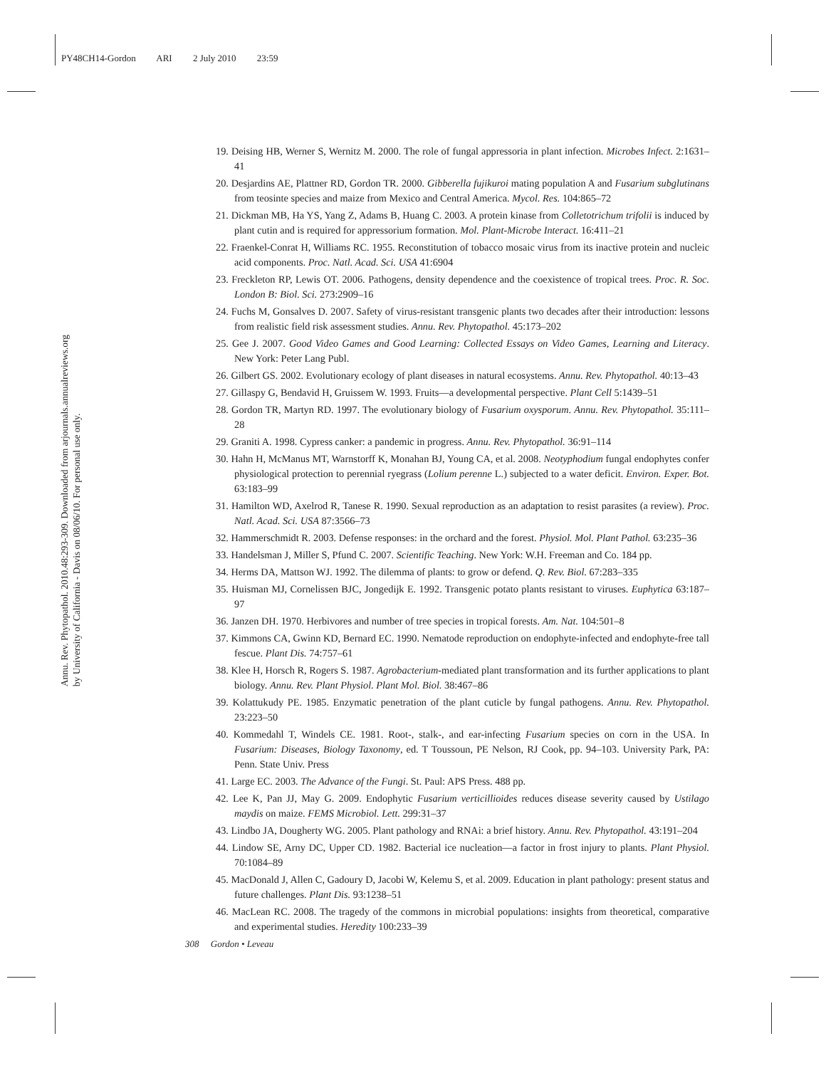PY48CH14-Gordon ARI 2 July 2010 23:59
Annu. Rev. Phytopathol. 2010.48:293-309. Downloaded from arjournals.annualreviews.org
by University of California - Davis on 08/06/10. For personal use only.
19. Deising HB, Werner S, Wernitz M. 2000. The role of fungal appressoria in plant infection. Microbes Infect. 2:1631–41
20. Desjardins AE, Plattner RD, Gordon TR. 2000. Gibberella fujikuroi mating population A and Fusarium subglutinans from teosinte species and maize from Mexico and Central America. Mycol. Res. 104:865–72
21. Dickman MB, Ha YS, Yang Z, Adams B, Huang C. 2003. A protein kinase from Colletotrichum trifolii is induced by plant cutin and is required for appressorium formation. Mol. Plant-Microbe Interact. 16:411–21
22. Fraenkel-Conrat H, Williams RC. 1955. Reconstitution of tobacco mosaic virus from its inactive protein and nucleic acid components. Proc. Natl. Acad. Sci. USA 41:6904
23. Freckleton RP, Lewis OT. 2006. Pathogens, density dependence and the coexistence of tropical trees. Proc. R. Soc. London B: Biol. Sci. 273:2909–16
24. Fuchs M, Gonsalves D. 2007. Safety of virus-resistant transgenic plants two decades after their introduction: lessons from realistic field risk assessment studies. Annu. Rev. Phytopathol. 45:173–202
25. Gee J. 2007. Good Video Games and Good Learning: Collected Essays on Video Games, Learning and Literacy. New York: Peter Lang Publ.
26. Gilbert GS. 2002. Evolutionary ecology of plant diseases in natural ecosystems. Annu. Rev. Phytopathol. 40:13–43
27. Gillaspy G, Bendavid H, Gruissem W. 1993. Fruits—a developmental perspective. Plant Cell 5:1439–51
28. Gordon TR, Martyn RD. 1997. The evolutionary biology of Fusarium oxysporum. Annu. Rev. Phytopathol. 35:111–28
29. Graniti A. 1998. Cypress canker: a pandemic in progress. Annu. Rev. Phytopathol. 36:91–114
30. Hahn H, McManus MT, Warnstorff K, Monahan BJ, Young CA, et al. 2008. Neotyphodium fungal endophytes confer physiological protection to perennial ryegrass (Lolium perenne L.) subjected to a water deficit. Environ. Exper. Bot. 63:183–99
31. Hamilton WD, Axelrod R, Tanese R. 1990. Sexual reproduction as an adaptation to resist parasites (a review). Proc. Natl. Acad. Sci. USA 87:3566–73
32. Hammerschmidt R. 2003. Defense responses: in the orchard and the forest. Physiol. Mol. Plant Pathol. 63:235–36
33. Handelsman J, Miller S, Pfund C. 2007. Scientific Teaching. New York: W.H. Freeman and Co. 184 pp.
34. Herms DA, Mattson WJ. 1992. The dilemma of plants: to grow or defend. Q. Rev. Biol. 67:283–335
35. Huisman MJ, Cornelissen BJC, Jongedijk E. 1992. Transgenic potato plants resistant to viruses. Euphytica 63:187–97
36. Janzen DH. 1970. Herbivores and number of tree species in tropical forests. Am. Nat. 104:501–8
37. Kimmons CA, Gwinn KD, Bernard EC. 1990. Nematode reproduction on endophyte-infected and endophyte-free tall fescue. Plant Dis. 74:757–61
38. Klee H, Horsch R, Rogers S. 1987. Agrobacterium-mediated plant transformation and its further applications to plant biology. Annu. Rev. Plant Physiol. Plant Mol. Biol. 38:467–86
39. Kolattukudy PE. 1985. Enzymatic penetration of the plant cuticle by fungal pathogens. Annu. Rev. Phytopathol. 23:223–50
40. Kommedahl T, Windels CE. 1981. Root-, stalk-, and ear-infecting Fusarium species on corn in the USA. In Fusarium: Diseases, Biology Taxonomy, ed. T Toussoun, PE Nelson, RJ Cook, pp. 94–103. University Park, PA: Penn. State Univ. Press
41. Large EC. 2003. The Advance of the Fungi. St. Paul: APS Press. 488 pp.
42. Lee K, Pan JJ, May G. 2009. Endophytic Fusarium verticillioides reduces disease severity caused by Ustilago maydis on maize. FEMS Microbiol. Lett. 299:31–37
43. Lindbo JA, Dougherty WG. 2005. Plant pathology and RNAi: a brief history. Annu. Rev. Phytopathol. 43:191–204
44. Lindow SE, Arny DC, Upper CD. 1982. Bacterial ice nucleation—a factor in frost injury to plants. Plant Physiol. 70:1084–89
45. MacDonald J, Allen C, Gadoury D, Jacobi W, Kelemu S, et al. 2009. Education in plant pathology: present status and future challenges. Plant Dis. 93:1238–51
46. MacLean RC. 2008. The tragedy of the commons in microbial populations: insights from theoretical, comparative and experimental studies. Heredity 100:233–39
308 Gordon • Leveau